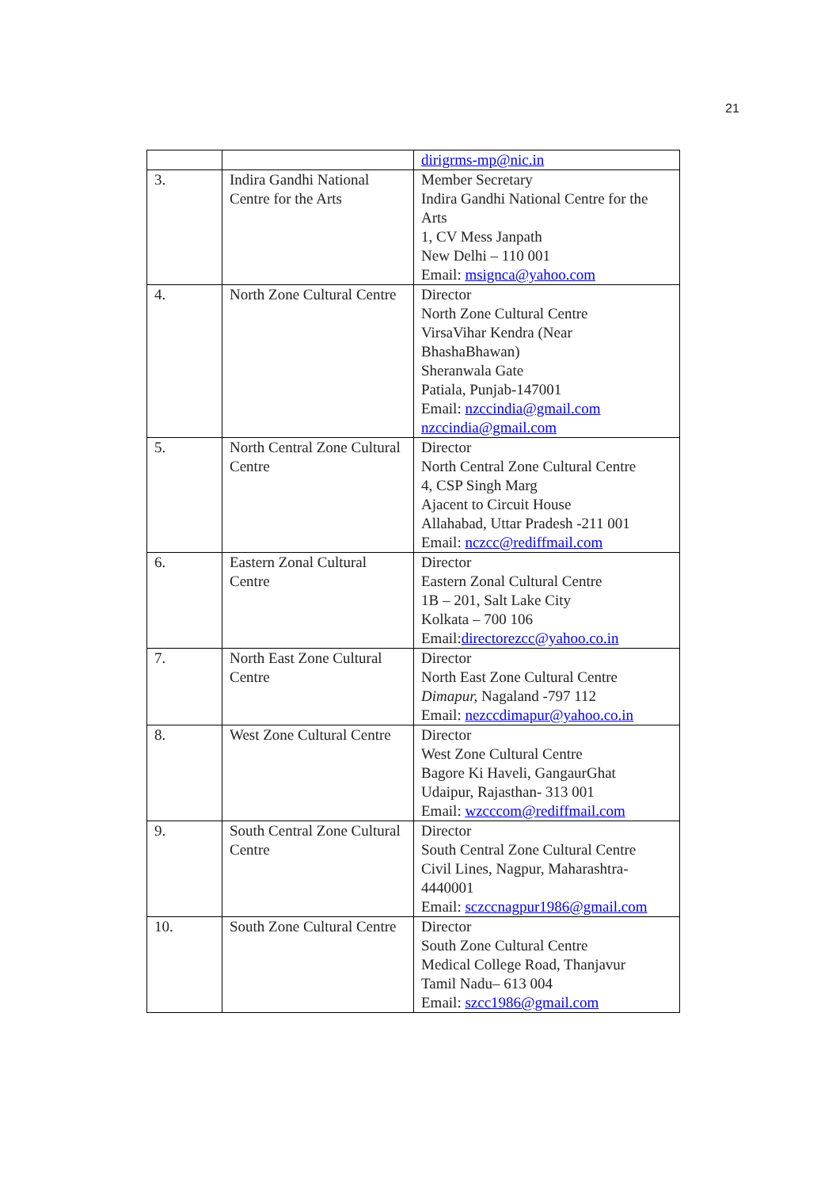21
| | | dirigrms-mp@nic.in |
| 3. | Indira Gandhi National Centre for the Arts | Member Secretary Indira Gandhi National Centre for the Arts 1, CV Mess Janpath New Delhi – 110 001 Email: msignca@yahoo.com |
| 4. | North Zone Cultural Centre | Director North Zone Cultural Centre VirsaVihar Kendra (Near BhashaBhawan) Sheranwala Gate Patiala, Punjab-147001 Email: nzccindia@gmail.com nzccindia@gmail.com |
| 5. | North Central Zone Cultural Centre | Director North Central Zone Cultural Centre 4, CSP Singh Marg Ajacent to Circuit House Allahabad, Uttar Pradesh -211 001 Email: nczcc@rediffmail.com |
| 6. | Eastern Zonal Cultural Centre | Director Eastern Zonal Cultural Centre 1B – 201, Salt Lake City Kolkata – 700 106 Email: directorezcc@yahoo.co.in |
| 7. | North East Zone Cultural Centre | Director North East Zone Cultural Centre Dimapur, Nagaland -797 112 Email: nezccdimapur@yahoo.co.in |
| 8. | West Zone Cultural Centre | Director West Zone Cultural Centre Bagore Ki Haveli, GangaurGhat Udaipur, Rajasthan- 313 001 Email: wzcccom@rediffmail.com |
| 9. | South Central Zone Cultural Centre | Director South Central Zone Cultural Centre Civil Lines, Nagpur, Maharashtra-4440001 Email: sczccnagpur1986@gmail.com |
| 10. | South Zone Cultural Centre | Director South Zone Cultural Centre Medical College Road, Thanjavur Tamil Nadu– 613 004 Email: szcc1986@gmail.com |